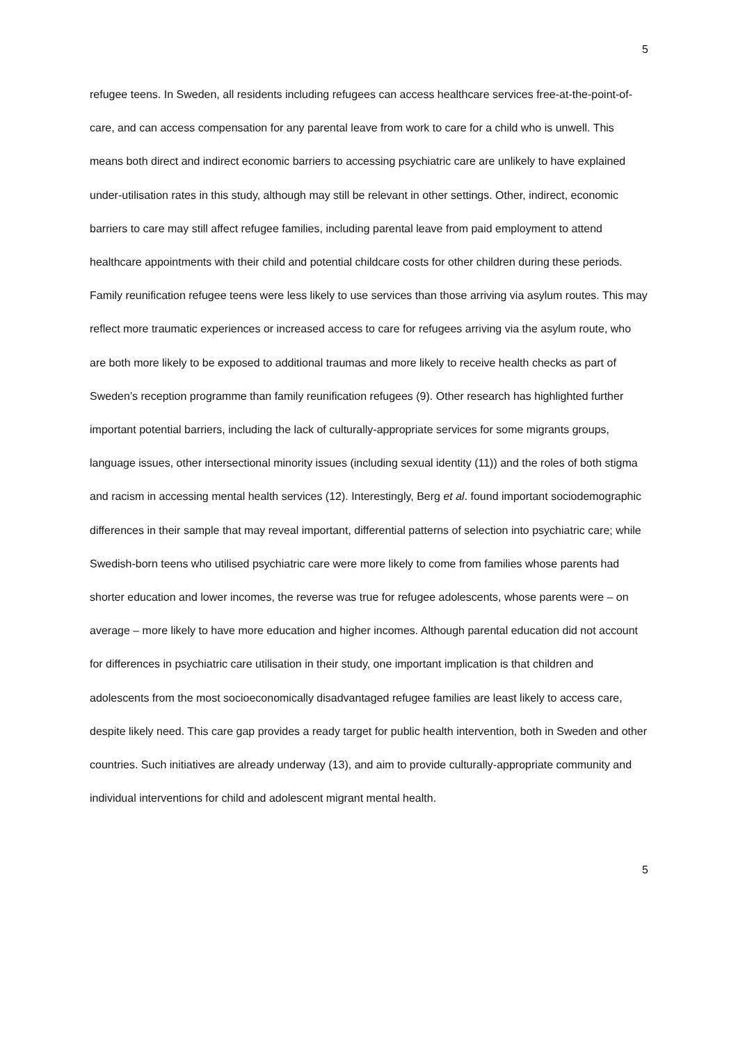5
refugee teens. In Sweden, all residents including refugees can access healthcare services free-at-the-point-of-care, and can access compensation for any parental leave from work to care for a child who is unwell. This means both direct and indirect economic barriers to accessing psychiatric care are unlikely to have explained under-utilisation rates in this study, although may still be relevant in other settings. Other, indirect, economic barriers to care may still affect refugee families, including parental leave from paid employment to attend healthcare appointments with their child and potential childcare costs for other children during these periods. Family reunification refugee teens were less likely to use services than those arriving via asylum routes. This may reflect more traumatic experiences or increased access to care for refugees arriving via the asylum route, who are both more likely to be exposed to additional traumas and more likely to receive health checks as part of Sweden’s reception programme than family reunification refugees (9). Other research has highlighted further important potential barriers, including the lack of culturally-appropriate services for some migrants groups, language issues, other intersectional minority issues (including sexual identity (11)) and the roles of both stigma and racism in accessing mental health services (12). Interestingly, Berg et al. found important sociodemographic differences in their sample that may reveal important, differential patterns of selection into psychiatric care; while Swedish-born teens who utilised psychiatric care were more likely to come from families whose parents had shorter education and lower incomes, the reverse was true for refugee adolescents, whose parents were – on average – more likely to have more education and higher incomes. Although parental education did not account for differences in psychiatric care utilisation in their study, one important implication is that children and adolescents from the most socioeconomically disadvantaged refugee families are least likely to access care, despite likely need. This care gap provides a ready target for public health intervention, both in Sweden and other countries. Such initiatives are already underway (13), and aim to provide culturally-appropriate community and individual interventions for child and adolescent migrant mental health.
5